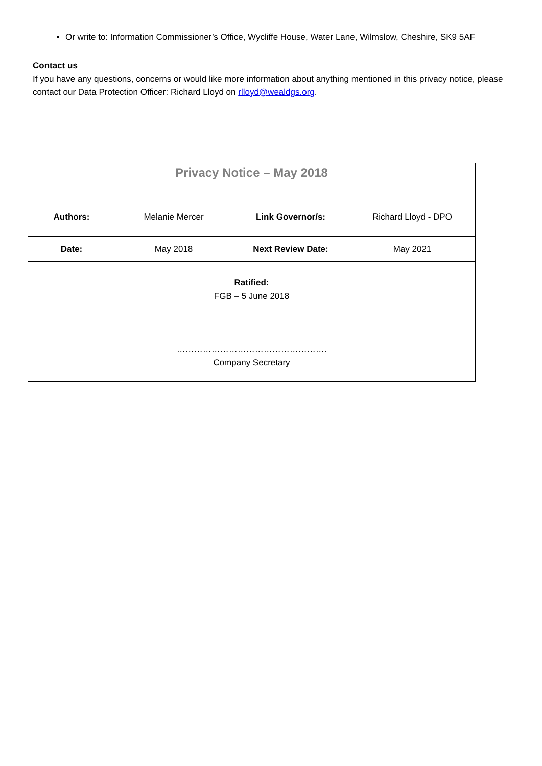Or write to: Information Commissioner’s Office, Wycliffe House, Water Lane, Wilmslow, Cheshire, SK9 5AF
Contact us
If you have any questions, concerns or would like more information about anything mentioned in this privacy notice, please contact our Data Protection Officer: Richard Lloyd on rlloyd@wealdgs.org.
| Privacy Notice – May 2018 | | | |
| Authors: | Melanie Mercer | Link Governor/s: | Richard Lloyd - DPO |
| Date: | May 2018 | Next Review Date: | May 2021 |
| Ratified: FGB – 5 June 2018 ……………………………………………. Company Secretary | | | |